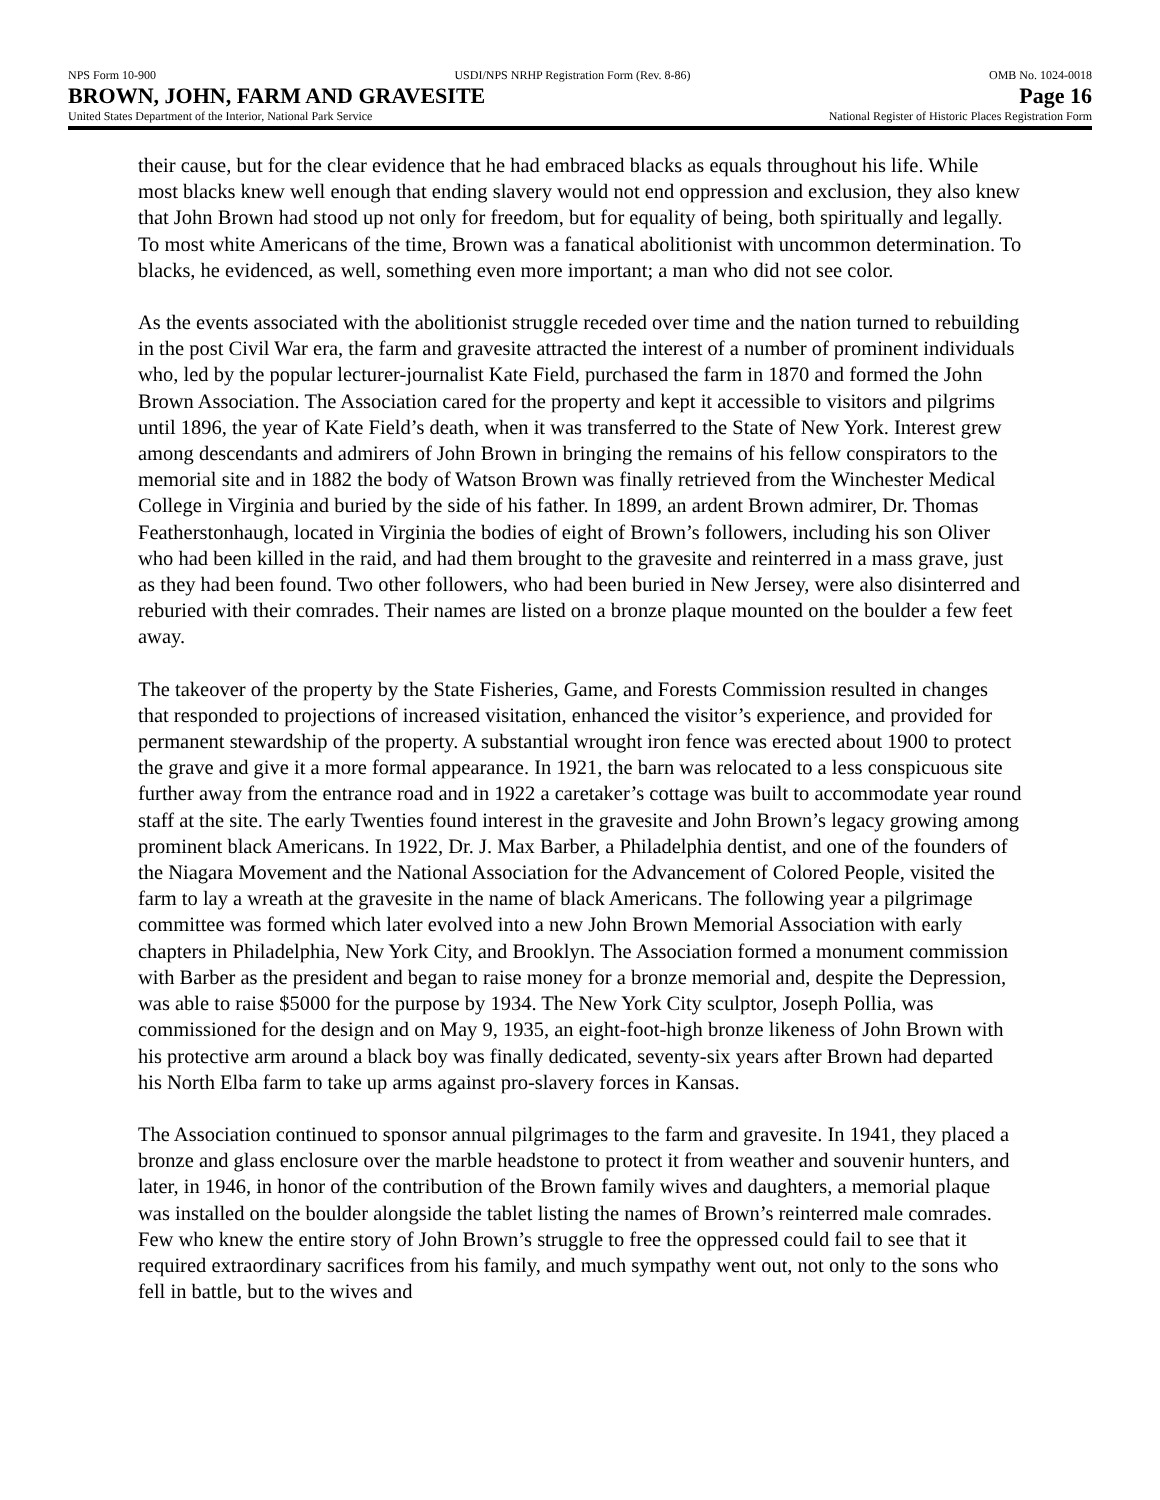NPS Form 10-900 USDI/NPS NRHP Registration Form (Rev. 8-86) OMB No. 1024-0018
BROWN, JOHN, FARM AND GRAVESITE Page 16
United States Department of the Interior, National Park Service National Register of Historic Places Registration Form
their cause, but for the clear evidence that he had embraced blacks as equals throughout his life. While most blacks knew well enough that ending slavery would not end oppression and exclusion, they also knew that John Brown had stood up not only for freedom, but for equality of being, both spiritually and legally. To most white Americans of the time, Brown was a fanatical abolitionist with uncommon determination. To blacks, he evidenced, as well, something even more important; a man who did not see color.
As the events associated with the abolitionist struggle receded over time and the nation turned to rebuilding in the post Civil War era, the farm and gravesite attracted the interest of a number of prominent individuals who, led by the popular lecturer-journalist Kate Field, purchased the farm in 1870 and formed the John Brown Association. The Association cared for the property and kept it accessible to visitors and pilgrims until 1896, the year of Kate Field’s death, when it was transferred to the State of New York. Interest grew among descendants and admirers of John Brown in bringing the remains of his fellow conspirators to the memorial site and in 1882 the body of Watson Brown was finally retrieved from the Winchester Medical College in Virginia and buried by the side of his father. In 1899, an ardent Brown admirer, Dr. Thomas Featherstonhaugh, located in Virginia the bodies of eight of Brown’s followers, including his son Oliver who had been killed in the raid, and had them brought to the gravesite and reinterred in a mass grave, just as they had been found. Two other followers, who had been buried in New Jersey, were also disinterred and reburied with their comrades. Their names are listed on a bronze plaque mounted on the boulder a few feet away.
The takeover of the property by the State Fisheries, Game, and Forests Commission resulted in changes that responded to projections of increased visitation, enhanced the visitor’s experience, and provided for permanent stewardship of the property. A substantial wrought iron fence was erected about 1900 to protect the grave and give it a more formal appearance. In 1921, the barn was relocated to a less conspicuous site further away from the entrance road and in 1922 a caretaker’s cottage was built to accommodate year round staff at the site. The early Twenties found interest in the gravesite and John Brown’s legacy growing among prominent black Americans. In 1922, Dr. J. Max Barber, a Philadelphia dentist, and one of the founders of the Niagara Movement and the National Association for the Advancement of Colored People, visited the farm to lay a wreath at the gravesite in the name of black Americans. The following year a pilgrimage committee was formed which later evolved into a new John Brown Memorial Association with early chapters in Philadelphia, New York City, and Brooklyn. The Association formed a monument commission with Barber as the president and began to raise money for a bronze memorial and, despite the Depression, was able to raise $5000 for the purpose by 1934. The New York City sculptor, Joseph Pollia, was commissioned for the design and on May 9, 1935, an eight-foot-high bronze likeness of John Brown with his protective arm around a black boy was finally dedicated, seventy-six years after Brown had departed his North Elba farm to take up arms against pro-slavery forces in Kansas.
The Association continued to sponsor annual pilgrimages to the farm and gravesite. In 1941, they placed a bronze and glass enclosure over the marble headstone to protect it from weather and souvenir hunters, and later, in 1946, in honor of the contribution of the Brown family wives and daughters, a memorial plaque was installed on the boulder alongside the tablet listing the names of Brown’s reinterred male comrades. Few who knew the entire story of John Brown’s struggle to free the oppressed could fail to see that it required extraordinary sacrifices from his family, and much sympathy went out, not only to the sons who fell in battle, but to the wives and